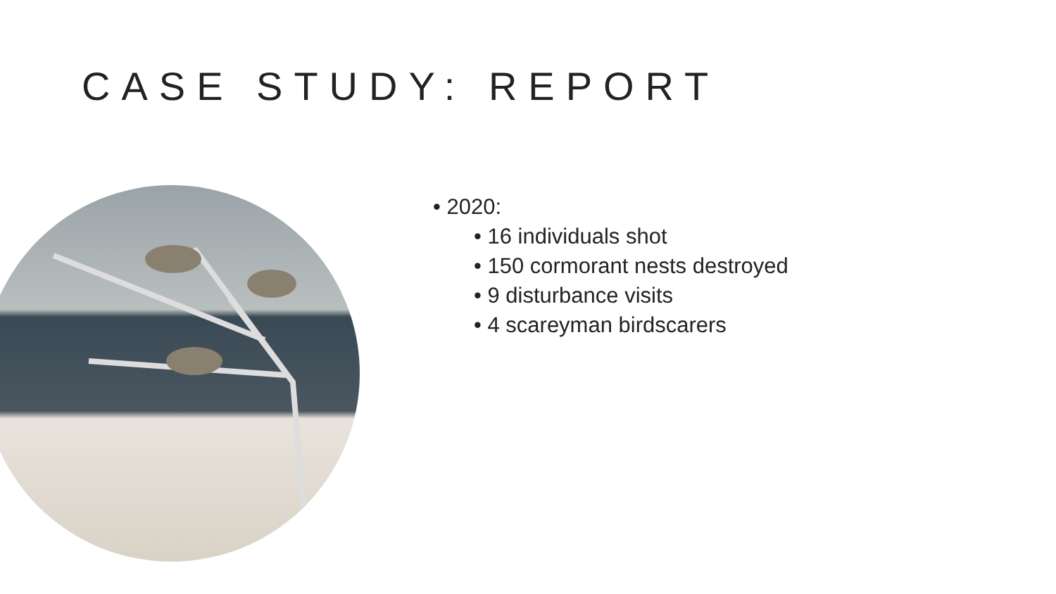CASE STUDY: REPORT
• 2020:
• 16 individuals shot
• 150 cormorant nests destroyed
• 9 disturbance visits
• 4 scareyman birdscarers